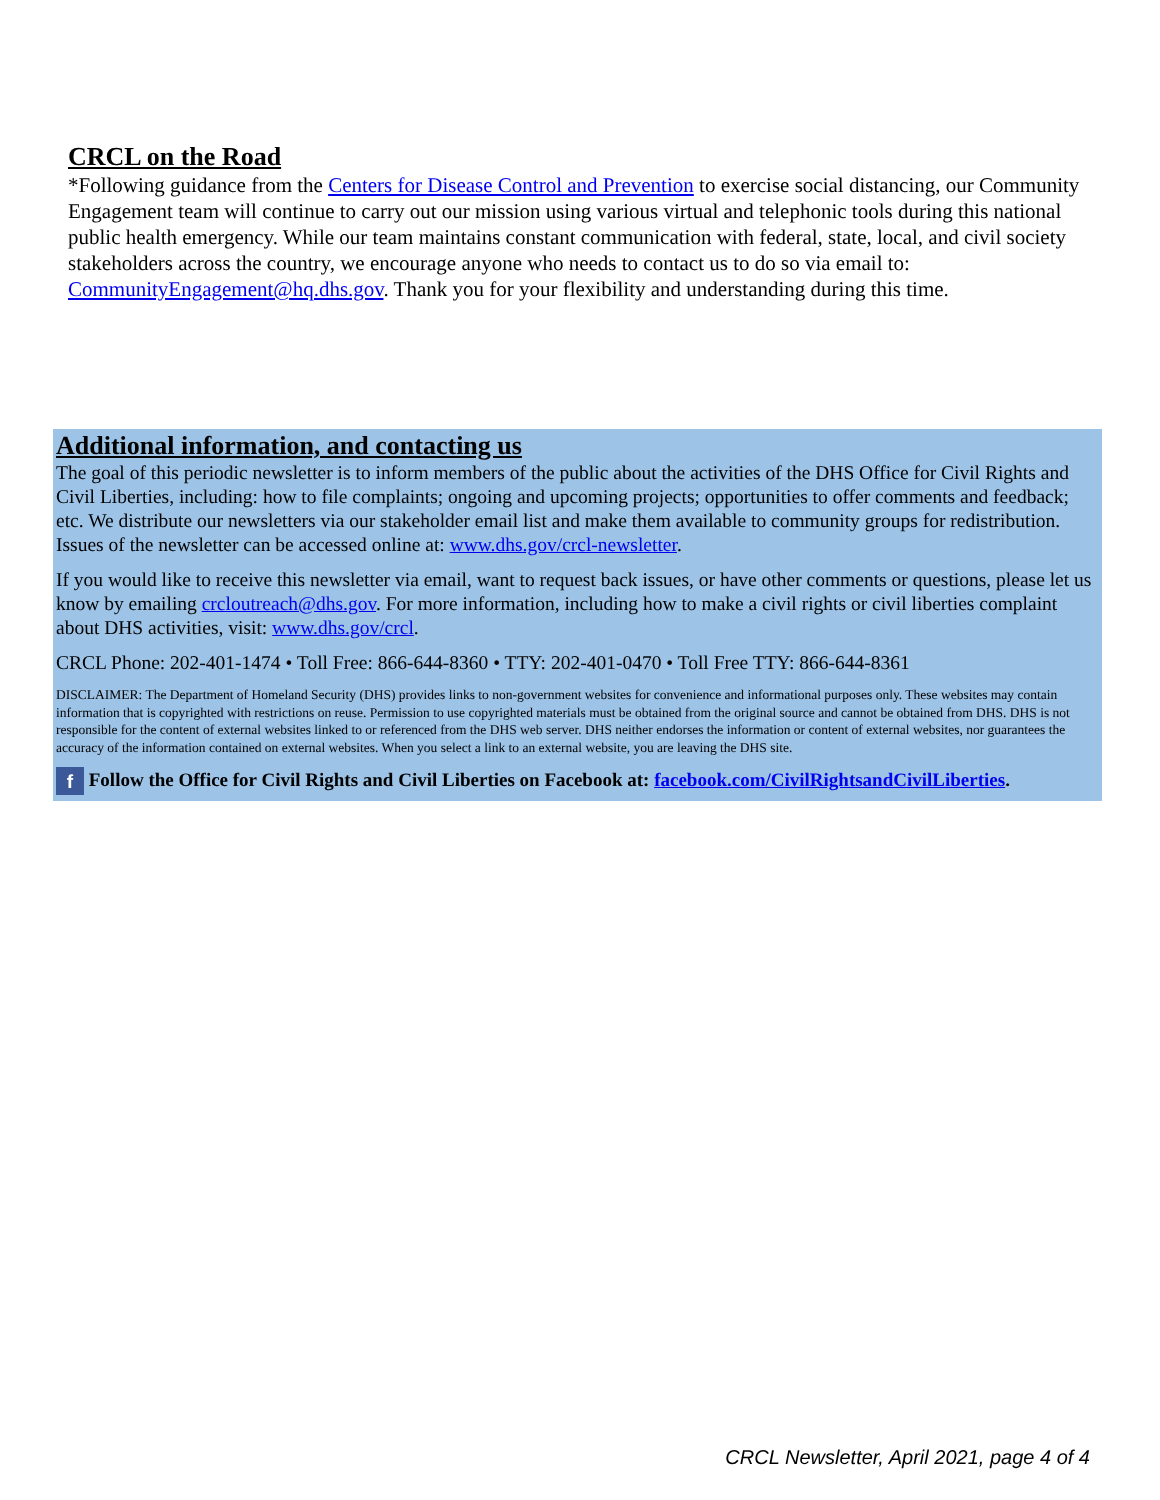CRCL on the Road
*Following guidance from the Centers for Disease Control and Prevention to exercise social distancing, our Community Engagement team will continue to carry out our mission using various virtual and telephonic tools during this national public health emergency. While our team maintains constant communication with federal, state, local, and civil society stakeholders across the country, we encourage anyone who needs to contact us to do so via email to: CommunityEngagement@hq.dhs.gov. Thank you for your flexibility and understanding during this time.
Additional information, and contacting us
The goal of this periodic newsletter is to inform members of the public about the activities of the DHS Office for Civil Rights and Civil Liberties, including: how to file complaints; ongoing and upcoming projects; opportunities to offer comments and feedback; etc. We distribute our newsletters via our stakeholder email list and make them available to community groups for redistribution. Issues of the newsletter can be accessed online at: www.dhs.gov/crcl-newsletter.
If you would like to receive this newsletter via email, want to request back issues, or have other comments or questions, please let us know by emailing crcloutreach@dhs.gov. For more information, including how to make a civil rights or civil liberties complaint about DHS activities, visit: www.dhs.gov/crcl.
CRCL Phone: 202-401-1474 • Toll Free: 866-644-8360 • TTY: 202-401-0470 • Toll Free TTY: 866-644-8361
DISCLAIMER: The Department of Homeland Security (DHS) provides links to non-government websites for convenience and informational purposes only. These websites may contain information that is copyrighted with restrictions on reuse. Permission to use copyrighted materials must be obtained from the original source and cannot be obtained from DHS. DHS is not responsible for the content of external websites linked to or referenced from the DHS web server. DHS neither endorses the information or content of external websites, nor guarantees the accuracy of the information contained on external websites. When you select a link to an external website, you are leaving the DHS site.
f Follow the Office for Civil Rights and Civil Liberties on Facebook at: facebook.com/CivilRightsandCivilLiberties.
CRCL Newsletter, April 2021, page 4 of 4